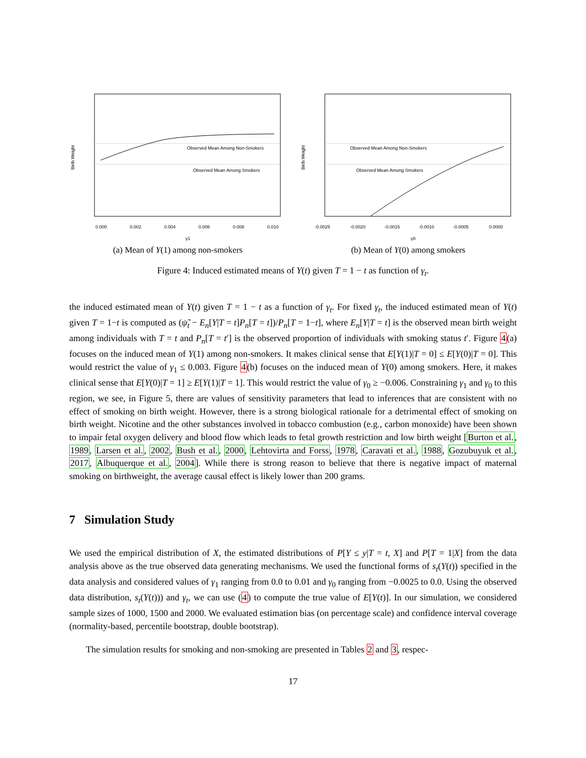Observed Mean Among Non-Smokers
Observed Mean Among Smokers
Birth Weight
0.000
0.002
0.004
0.006
0.008
0.010
γ1
(a) Mean of Y(1) among non-smokers
Observed Mean Among Non-Smokers
Observed Mean Among Smokers
Birth Weight
-0.0025
-0.0020
-0.0015
-0.0010
-0.0005
0.0000
γ0
(b) Mean of Y(0) among smokers
Figure 4: Induced estimated means of Y(t) given T = 1 − t as function of γ<sub>t</sub>.
the induced estimated mean of Y(t) given T = 1 − t as a function of γ<sub>t</sub>. For fixed γ<sub>t</sub>, the induced estimated mean of Y(t) given T = 1−t is computed as (ψ̃<sub>t</sub> − E<sub>n</sub>[Y|T = t]P<sub>n</sub>[T = t])/P<sub>n</sub>[T = 1−t], where E<sub>n</sub>[Y|T = t] is the observed mean birth weight among individuals with T = t and P<sub>n</sub>[T = t′] is the observed proportion of individuals with smoking status t′. Figure 4(a) focuses on the induced mean of Y(1) among non-smokers. It makes clinical sense that E[Y(1)|T = 0] ≤ E[Y(0)|T = 0]. This would restrict the value of γ<sub>1</sub> ≤ 0.003. Figure 4(b) focuses on the induced mean of Y(0) among smokers. Here, it makes clinical sense that E[Y(0)|T = 1] ≥ E[Y(1)|T = 1]. This would restrict the value of γ<sub>0</sub> ≥ −0.006. Constraining γ<sub>1</sub> and γ<sub>0</sub> to this region, we see, in Figure 5, there are values of sensitivity parameters that lead to inferences that are consistent with no effect of smoking on birth weight. However, there is a strong biological rationale for a detrimental effect of smoking on birth weight. Nicotine and the other substances involved in tobacco combustion (e.g., carbon monoxide) have been shown to impair fetal oxygen delivery and blood flow which leads to fetal growth restriction and low birth weight [Burton et al., 1989, Larsen et al., 2002, Bush et al., 2000, Lehtovirta and Forss, 1978, Caravati et al., 1988, Gozubuyuk et al., 2017, Albuquerque et al., 2004]. While there is strong reason to believe that there is negative impact of maternal smoking on birthweight, the average causal effect is likely lower than 200 grams.
7 Simulation Study
We used the empirical distribution of X, the estimated distributions of P[Y ≤ y|T = t, X] and P[T = 1|X] from the data analysis above as the true observed data generating mechanisms. We used the functional forms of s<sub>t</sub>(Y(t)) specified in the data analysis and considered values of γ<sub>1</sub> ranging from 0.0 to 0.01 and γ<sub>0</sub> ranging from −0.0025 to 0.0. Using the observed data distribution, s<sub>t</sub>(Y(t))) and γ<sub>t</sub>, we can use (4) to compute the true value of E[Y(t)]. In our simulation, we considered sample sizes of 1000, 1500 and 2000. We evaluated estimation bias (on percentage scale) and confidence interval coverage (normality-based, percentile bootstrap, double bootstrap).
The simulation results for smoking and non-smoking are presented in Tables 2 and 3, respec-
17